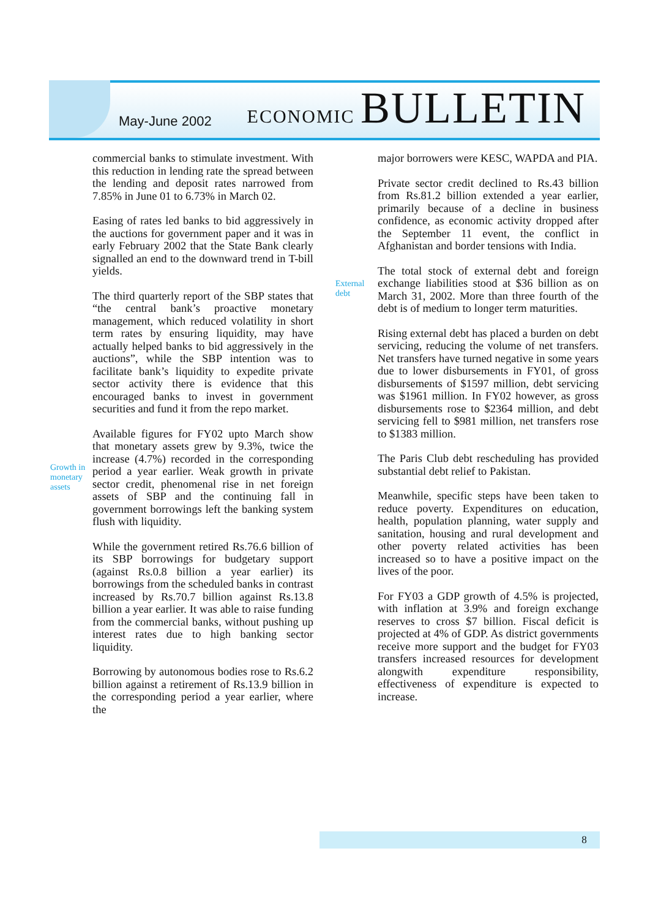May-June 2002
ECONOMIC BULLETIN
commercial banks to stimulate investment. With this reduction in lending rate the spread between the lending and deposit rates narrowed from 7.85% in June 01 to 6.73% in March 02.
Easing of rates led banks to bid aggressively in the auctions for government paper and it was in early February 2002 that the State Bank clearly signalled an end to the downward trend in T-bill yields.
The third quarterly report of the SBP states that “the central bank’s proactive monetary management, which reduced volatility in short term rates by ensuring liquidity, may have actually helped banks to bid aggressively in the auctions”, while the SBP intention was to facilitate bank’s liquidity to expedite private sector activity there is evidence that this encouraged banks to invest in government securities and fund it from the repo market.
Available figures for FY02 upto March show that monetary assets grew by 9.3%, twice the increase (4.7%) recorded in the corresponding period a year earlier. Weak growth in private sector credit, phenomenal rise in net foreign assets of SBP and the continuing fall in government borrowings left the banking system flush with liquidity.
While the government retired Rs.76.6 billion of its SBP borrowings for budgetary support (against Rs.0.8 billion a year earlier) its borrowings from the scheduled banks in contrast increased by Rs.70.7 billion against Rs.13.8 billion a year earlier. It was able to raise funding from the commercial banks, without pushing up interest rates due to high banking sector liquidity.
Borrowing by autonomous bodies rose to Rs.6.2 billion against a retirement of Rs.13.9 billion in the corresponding period a year earlier, where the
Growth in
monetary
assets
External
debt
major borrowers were KESC, WAPDA and PIA.
Private sector credit declined to Rs.43 billion from Rs.81.2 billion extended a year earlier, primarily because of a decline in business confidence, as economic activity dropped after the September 11 event, the conflict in Afghanistan and border tensions with India.
The total stock of external debt and foreign exchange liabilities stood at $36 billion as on March 31, 2002. More than three fourth of the debt is of medium to longer term maturities.
Rising external debt has placed a burden on debt servicing, reducing the volume of net transfers. Net transfers have turned negative in some years due to lower disbursements in FY01, of gross disbursements of $1597 million, debt servicing was $1961 million. In FY02 however, as gross disbursements rose to $2364 million, and debt servicing fell to $981 million, net transfers rose to $1383 million.
The Paris Club debt rescheduling has provided substantial debt relief to Pakistan.
Meanwhile, specific steps have been taken to reduce poverty. Expenditures on education, health, population planning, water supply and sanitation, housing and rural development and other poverty related activities has been increased so to have a positive impact on the lives of the poor.
For FY03 a GDP growth of 4.5% is projected, with inflation at 3.9% and foreign exchange reserves to cross $7 billion. Fiscal deficit is projected at 4% of GDP. As district governments receive more support and the budget for FY03 transfers increased resources for development alongwith expenditure responsibility, effectiveness of expenditure is expected to increase.
8